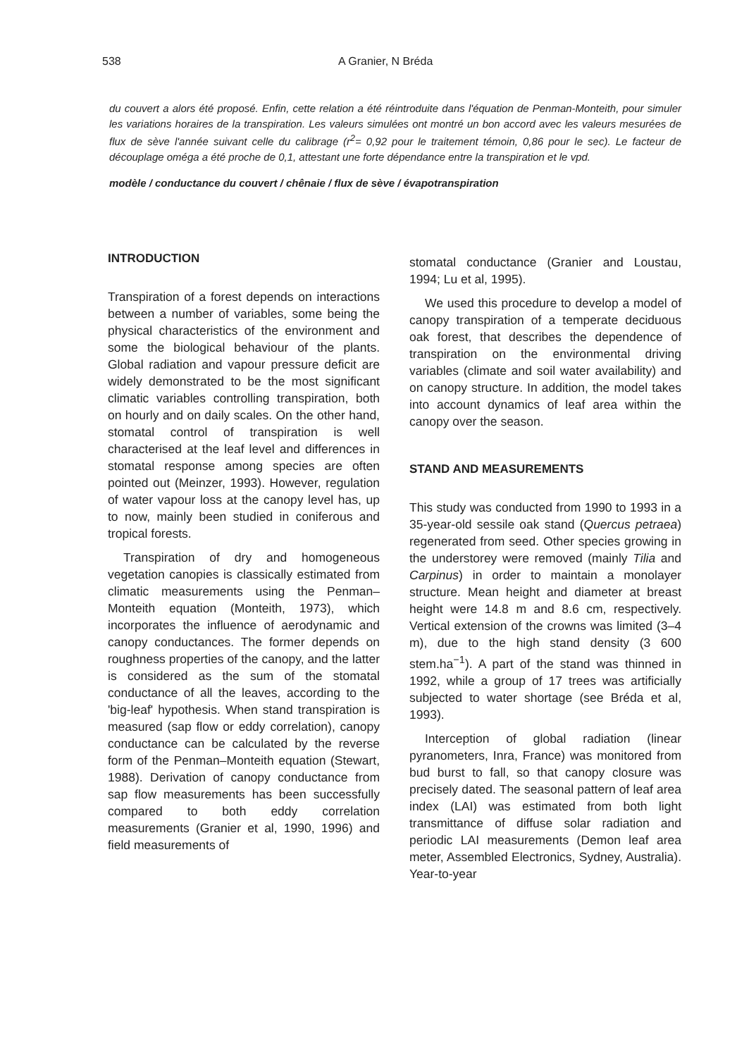538 A Granier, N Bréda
du couvert a alors été proposé. Enfin, cette relation a été réintroduite dans l'équation de Penman-Monteith, pour simuler les variations horaires de la transpiration. Les valeurs simulées ont montré un bon accord avec les valeurs mesurées de flux de sève l'année suivant celle du calibrage (r<sup>2</sup>= 0,92 pour le traitement témoin, 0,86 pour le sec). Le facteur de découplage oméga a été proche de 0,1, attestant une forte dépendance entre la transpiration et le vpd.
modèle / conductance du couvert / chênaie / flux de sève / évapotranspiration
INTRODUCTION
Transpiration of a forest depends on interactions between a number of variables, some being the physical characteristics of the environment and some the biological behaviour of the plants. Global radiation and vapour pressure deficit are widely demonstrated to be the most significant climatic variables controlling transpiration, both on hourly and on daily scales. On the other hand, stomatal control of transpiration is well characterised at the leaf level and differences in stomatal response among species are often pointed out (Meinzer, 1993). However, regulation of water vapour loss at the canopy level has, up to now, mainly been studied in coniferous and tropical forests.
Transpiration of dry and homogeneous vegetation canopies is classically estimated from climatic measurements using the Penman–Monteith equation (Monteith, 1973), which incorporates the influence of aerodynamic and canopy conductances. The former depends on roughness properties of the canopy, and the latter is considered as the sum of the stomatal conductance of all the leaves, according to the 'big-leaf' hypothesis. When stand transpiration is measured (sap flow or eddy correlation), canopy conductance can be calculated by the reverse form of the Penman–Monteith equation (Stewart, 1988). Derivation of canopy conductance from sap flow measurements has been successfully compared to both eddy correlation measurements (Granier et al, 1990, 1996) and field measurements of
stomatal conductance (Granier and Loustau, 1994; Lu et al, 1995).
We used this procedure to develop a model of canopy transpiration of a temperate deciduous oak forest, that describes the dependence of transpiration on the environmental driving variables (climate and soil water availability) and on canopy structure. In addition, the model takes into account dynamics of leaf area within the canopy over the season.
STAND AND MEASUREMENTS
This study was conducted from 1990 to 1993 in a 35-year-old sessile oak stand (Quercus petraea) regenerated from seed. Other species growing in the understorey were removed (mainly Tilia and Carpinus) in order to maintain a monolayer structure. Mean height and diameter at breast height were 14.8 m and 8.6 cm, respectively. Vertical extension of the crowns was limited (3–4 m), due to the high stand density (3 600 stem.ha<sup>−1</sup>). A part of the stand was thinned in 1992, while a group of 17 trees was artificially subjected to water shortage (see Bréda et al, 1993).
Interception of global radiation (linear pyranometers, Inra, France) was monitored from bud burst to fall, so that canopy closure was precisely dated. The seasonal pattern of leaf area index (LAI) was estimated from both light transmittance of diffuse solar radiation and periodic LAI measurements (Demon leaf area meter, Assembled Electronics, Sydney, Australia). Year-to-year